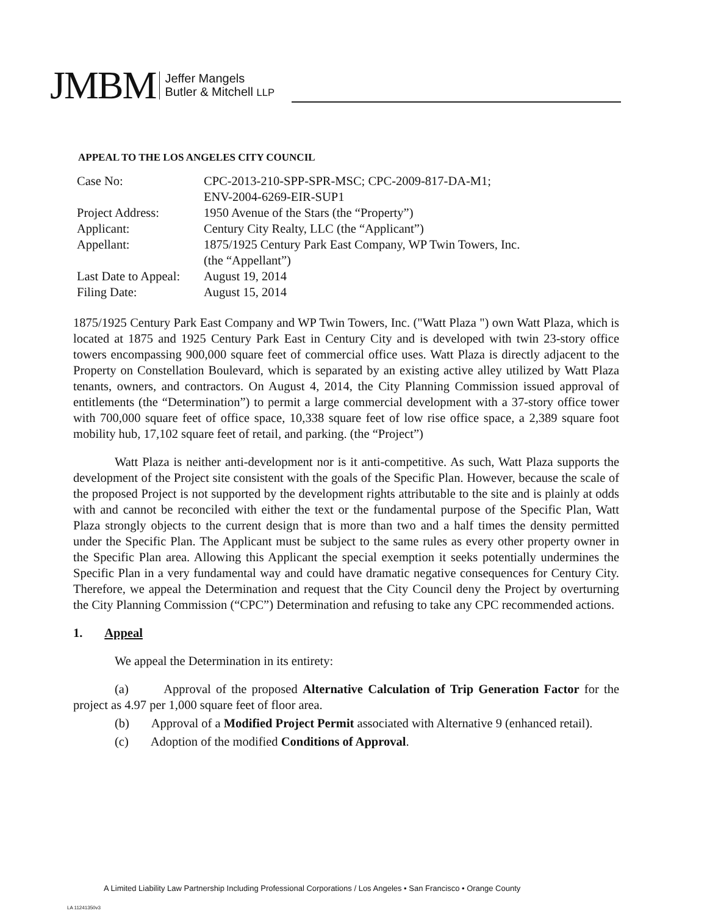JMBM
Jeffer Mangels
Butler & Mitchell LLP
APPEAL TO THE LOS ANGELES CITY COUNCIL
| Case No: | CPC-2013-210-SPP-SPR-MSC; CPC-2009-817-DA-M1; ENV-2004-6269-EIR-SUP1 |
| Project Address: | 1950 Avenue of the Stars (the “Property”) |
| Applicant: | Century City Realty, LLC (the “Applicant”) |
| Appellant: | 1875/1925 Century Park East Company, WP Twin Towers, Inc. (the “Appellant”) |
| Last Date to Appeal: | August 19, 2014 |
| Filing Date: | August 15, 2014 |
1875/1925 Century Park East Company and WP Twin Towers, Inc. ("Watt Plaza ") own Watt Plaza, which is located at 1875 and 1925 Century Park East in Century City and is developed with twin 23-story office towers encompassing 900,000 square feet of commercial office uses. Watt Plaza is directly adjacent to the Property on Constellation Boulevard, which is separated by an existing active alley utilized by Watt Plaza tenants, owners, and contractors. On August 4, 2014, the City Planning Commission issued approval of entitlements (the “Determination”) to permit a large commercial development with a 37-story office tower with 700,000 square feet of office space, 10,338 square feet of low rise office space, a 2,389 square foot mobility hub, 17,102 square feet of retail, and parking. (the “Project”)
Watt Plaza is neither anti-development nor is it anti-competitive. As such, Watt Plaza supports the development of the Project site consistent with the goals of the Specific Plan. However, because the scale of the proposed Project is not supported by the development rights attributable to the site and is plainly at odds with and cannot be reconciled with either the text or the fundamental purpose of the Specific Plan, Watt Plaza strongly objects to the current design that is more than two and a half times the density permitted under the Specific Plan. The Applicant must be subject to the same rules as every other property owner in the Specific Plan area. Allowing this Applicant the special exemption it seeks potentially undermines the Specific Plan in a very fundamental way and could have dramatic negative consequences for Century City. Therefore, we appeal the Determination and request that the City Council deny the Project by overturning the City Planning Commission (“CPC”) Determination and refusing to take any CPC recommended actions.
1. Appeal
We appeal the Determination in its entirety:
(a) Approval of the proposed Alternative Calculation of Trip Generation Factor for the project as 4.97 per 1,000 square feet of floor area.
(b) Approval of a Modified Project Permit associated with Alternative 9 (enhanced retail).
(c) Adoption of the modified Conditions of Approval.
A Limited Liability Law Partnership Including Professional Corporations / Los Angeles • San Francisco • Orange County
LA 11241350v3